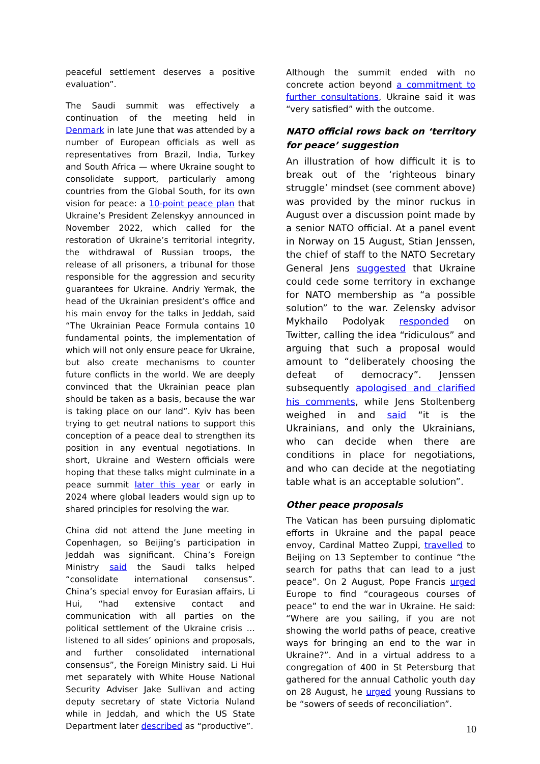peaceful settlement deserves a positive evaluation”.
The Saudi summit was effectively a continuation of the meeting held in Denmark in late June that was attended by a number of European officials as well as representatives from Brazil, India, Turkey and South Africa — where Ukraine sought to consolidate support, particularly among countries from the Global South, for its own vision for peace: a 10-point peace plan that Ukraine’s President Zelenskyy announced in November 2022, which called for the restoration of Ukraine’s territorial integrity, the withdrawal of Russian troops, the release of all prisoners, a tribunal for those responsible for the aggression and security guarantees for Ukraine. Andriy Yermak, the head of the Ukrainian president’s office and his main envoy for the talks in Jeddah, said “The Ukrainian Peace Formula contains 10 fundamental points, the implementation of which will not only ensure peace for Ukraine, but also create mechanisms to counter future conflicts in the world. We are deeply convinced that the Ukrainian peace plan should be taken as a basis, because the war is taking place on our land”. Kyiv has been trying to get neutral nations to support this conception of a peace deal to strengthen its position in any eventual negotiations. In short, Ukraine and Western officials were hoping that these talks might culminate in a peace summit later this year or early in 2024 where global leaders would sign up to shared principles for resolving the war.
China did not attend the June meeting in Copenhagen, so Beijing’s participation in Jeddah was significant. China’s Foreign Ministry said the Saudi talks helped “consolidate international consensus”. China’s special envoy for Eurasian affairs, Li Hui, “had extensive contact and communication with all parties on the political settlement of the Ukraine crisis … listened to all sides’ opinions and proposals, and further consolidated international consensus”, the Foreign Ministry said. Li Hui met separately with White House National Security Adviser Jake Sullivan and acting deputy secretary of state Victoria Nuland while in Jeddah, and which the US State Department later described as “productive”.
Although the summit ended with no concrete action beyond a commitment to further consultations, Ukraine said it was “very satisfied” with the outcome.
NATO official rows back on ‘territory for peace’ suggestion
An illustration of how difficult it is to break out of the ‘righteous binary struggle’ mindset (see comment above) was provided by the minor ruckus in August over a discussion point made by a senior NATO official. At a panel event in Norway on 15 August, Stian Jenssen, the chief of staff to the NATO Secretary General Jens suggested that Ukraine could cede some territory in exchange for NATO membership as “a possible solution” to the war. Zelensky advisor Mykhailo Podolyak responded on Twitter, calling the idea “ridiculous” and arguing that such a proposal would amount to “deliberately choosing the defeat of democracy”. Jenssen subsequently apologised and clarified his comments, while Jens Stoltenberg weighed in and said “it is the Ukrainians, and only the Ukrainians, who can decide when there are conditions in place for negotiations, and who can decide at the negotiating table what is an acceptable solution”.
Other peace proposals
The Vatican has been pursuing diplomatic efforts in Ukraine and the papal peace envoy, Cardinal Matteo Zuppi, travelled to Beijing on 13 September to continue “the search for paths that can lead to a just peace”. On 2 August, Pope Francis urged Europe to find “courageous courses of peace” to end the war in Ukraine. He said: “Where are you sailing, if you are not showing the world paths of peace, creative ways for bringing an end to the war in Ukraine?”. And in a virtual address to a congregation of 400 in St Petersburg that gathered for the annual Catholic youth day on 28 August, he urged young Russians to be “sowers of seeds of reconciliation”.
10